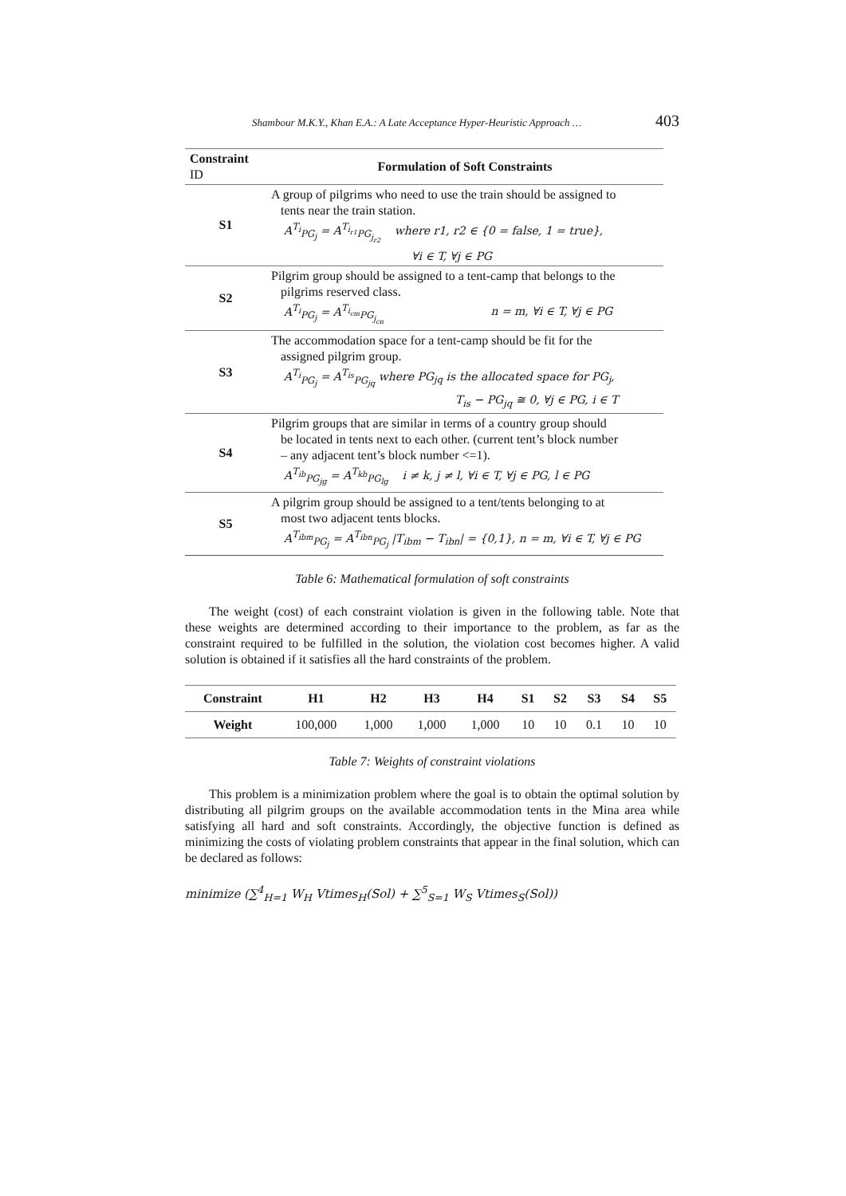Shambour M.K.Y., Khan E.A.: A Late Acceptance Hyper-Heuristic Approach … 403
| Constraint ID | Formulation of Soft Constraints |
| --- | --- |
| S1 | A group of pilgrims who need to use the train should be assigned to tents near the train station. A<sup>T<sub>i</sub></sup><sub>PG<sub>j</sub></sub> = A<sup>T<sub>i<sub>r1</sub></sub></sup><sub>PG<sub>j<sub>r2</sub></sub></sub> where r1, r2 ∈ {0 = false, 1 = true}, ∀i ∈ T, ∀j ∈ PG |
| S2 | Pilgrim group should be assigned to a tent-camp that belongs to the pilgrims reserved class. A<sup>T<sub>i</sub></sup><sub>PG<sub>j</sub></sub> = A<sup>T<sub>i<sub>cm</sub></sub></sup><sub>PG<sub>j<sub>cn</sub></sub></sub> n = m, ∀i ∈ T, ∀j ∈ PG |
| S3 | The accommodation space for a tent-camp should be fit for the assigned pilgrim group. A<sup>T<sub>i</sub></sup><sub>PG<sub>j</sub></sub> = A<sup>T<sub>is</sub></sup><sub>PG<sub>jq</sub></sub> where PG<sub>jq</sub> is the allocated space for PG<sub>j</sub>, T<sub>is</sub> − PG<sub>jq</sub> ≅ 0, ∀j ∈ PG, i ∈ T |
| S4 | Pilgrim groups that are similar in terms of a country group should be located in tents next to each other. (current tent’s block number – any adjacent tent’s block number <=1). A<sup>T<sub>ib</sub></sup><sub>PG<sub>jg</sub></sub> = A<sup>T<sub>kb</sub></sup><sub>PG<sub>lg</sub></sub> i ≠ k, j ≠ l, ∀i ∈ T, ∀j ∈ PG, l ∈ PG |
| S5 | A pilgrim group should be assigned to a tent/tents belonging to at most two adjacent tents blocks. A<sup>T<sub>ibm</sub></sup><sub>PG<sub>j</sub></sub> = A<sup>T<sub>ibn</sub></sup><sub>PG<sub>j</sub></sub> /T<sub>ibm</sub> − T<sub>ibn</sub>/ = {0,1}, n = m, ∀i ∈ T, ∀j ∈ PG |
Table 6: Mathematical formulation of soft constraints
The weight (cost) of each constraint violation is given in the following table. Note that these weights are determined according to their importance to the problem, as far as the constraint required to be fulfilled in the solution, the violation cost becomes higher. A valid solution is obtained if it satisfies all the hard constraints of the problem.
| Constraint | H1 | H2 | H3 | H4 | S1 | S2 | S3 | S4 | S5 |
| --- | --- | --- | --- | --- | --- | --- | --- | --- | --- |
| Weight | 100,000 | 1,000 | 1,000 | 1,000 | 10 | 10 | 0.1 | 10 | 10 |
Table 7: Weights of constraint violations
This problem is a minimization problem where the goal is to obtain the optimal solution by distributing all pilgrim groups on the available accommodation tents in the Mina area while satisfying all hard and soft constraints. Accordingly, the objective function is defined as minimizing the costs of violating problem constraints that appear in the final solution, which can be declared as follows:
minimize (∑<sup>4</sup><sub>H=1</sub> W<sub>H</sub> Vtimes<sub>H</sub>(Sol) + ∑<sup>5</sup><sub>S=1</sub> W<sub>S</sub> Vtimes<sub>S</sub>(Sol))